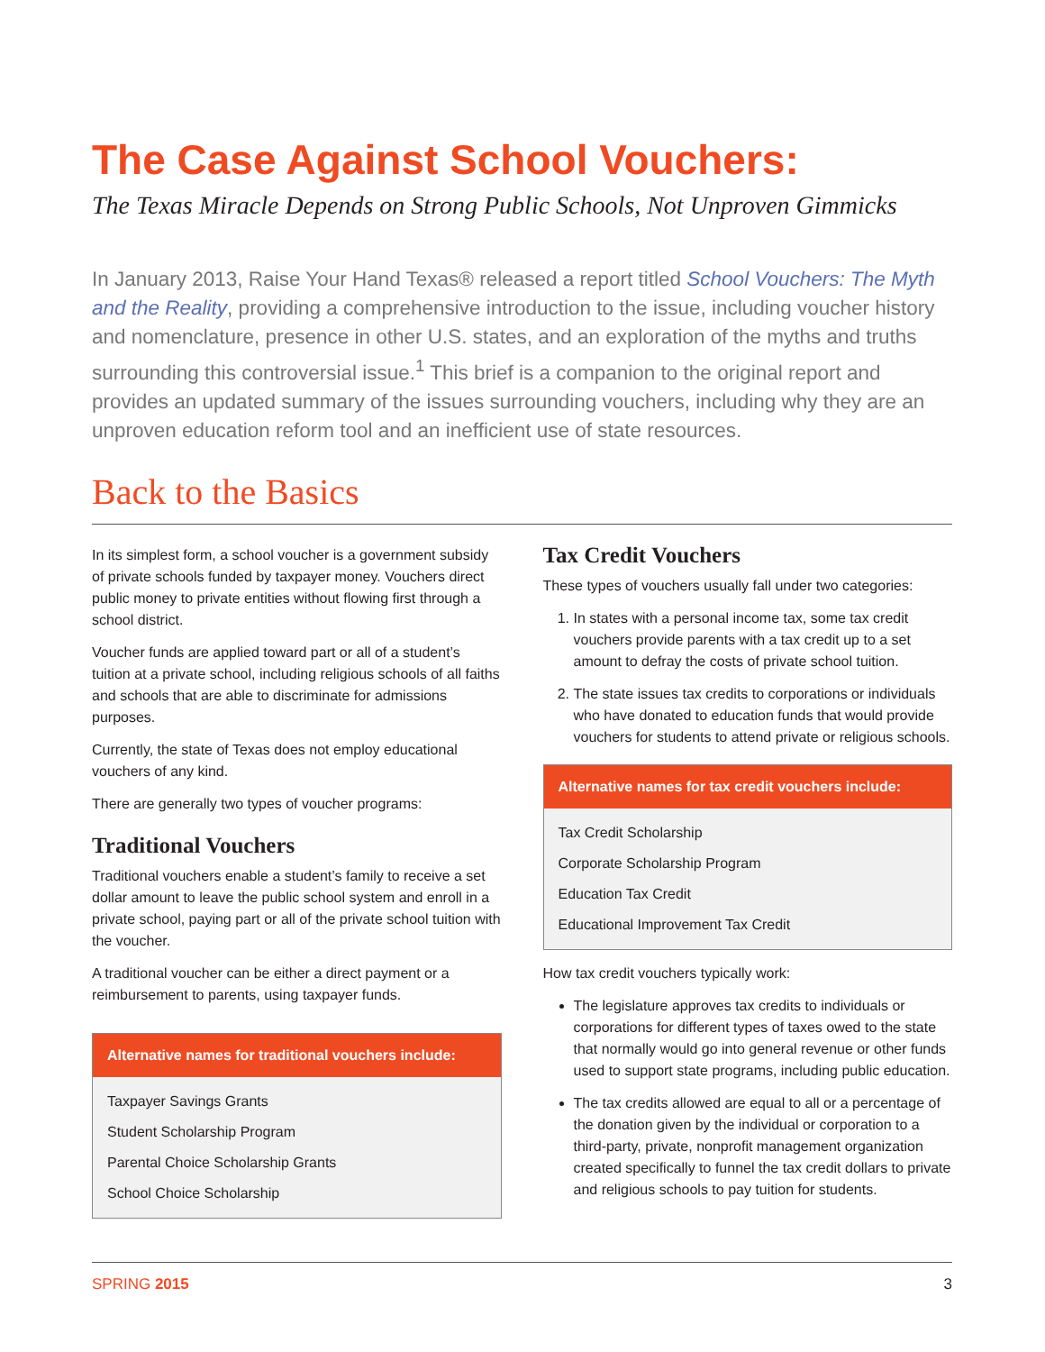The Case Against School Vouchers:
The Texas Miracle Depends on Strong Public Schools, Not Unproven Gimmicks
In January 2013, Raise Your Hand Texas® released a report titled School Vouchers: The Myth and the Reality, providing a comprehensive introduction to the issue, including voucher history and nomenclature, presence in other U.S. states, and an exploration of the myths and truths surrounding this controversial issue.<sup>1</sup> This brief is a companion to the original report and provides an updated summary of the issues surrounding vouchers, including why they are an unproven education reform tool and an inefficient use of state resources.
Back to the Basics
In its simplest form, a school voucher is a government subsidy of private schools funded by taxpayer money. Vouchers direct public money to private entities without flowing first through a school district.
Voucher funds are applied toward part or all of a student’s tuition at a private school, including religious schools of all faiths and schools that are able to discriminate for admissions purposes.
Currently, the state of Texas does not employ educational vouchers of any kind.
There are generally two types of voucher programs:
Traditional Vouchers
Traditional vouchers enable a student’s family to receive a set dollar amount to leave the public school system and enroll in a private school, paying part or all of the private school tuition with the voucher.
A traditional voucher can be either a direct payment or a reimbursement to parents, using taxpayer funds.
Alternative names for traditional vouchers include:
Taxpayer Savings Grants
Student Scholarship Program
Parental Choice Scholarship Grants
School Choice Scholarship
Tax Credit Vouchers
These types of vouchers usually fall under two categories:
1. In states with a personal income tax, some tax credit vouchers provide parents with a tax credit up to a set amount to defray the costs of private school tuition.
2. The state issues tax credits to corporations or individuals who have donated to education funds that would provide vouchers for students to attend private or religious schools.
Alternative names for tax credit vouchers include:
Tax Credit Scholarship
Corporate Scholarship Program
Education Tax Credit
Educational Improvement Tax Credit
How tax credit vouchers typically work:
The legislature approves tax credits to individuals or corporations for different types of taxes owed to the state that normally would go into general revenue or other funds used to support state programs, including public education.
The tax credits allowed are equal to all or a percentage of the donation given by the individual or corporation to a third-party, private, nonprofit management organization created specifically to funnel the tax credit dollars to private and religious schools to pay tuition for students.
SPRING 2015 3